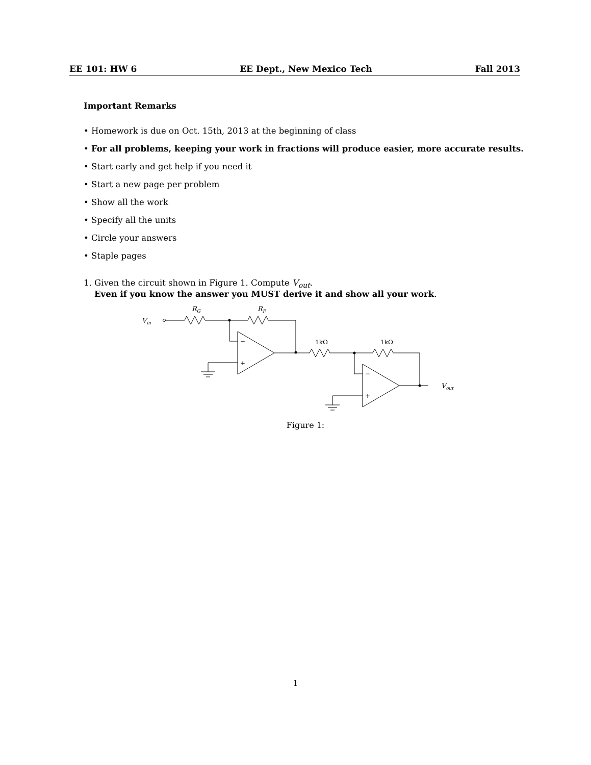EE 101: HW 6 EE Dept., New Mexico Tech Fall 2013
Important Remarks
• Homework is due on Oct. 15th, 2013 at the beginning of class
• For all problems, keeping your work in fractions will produce easier, more accurate results.
• Start early and get help if you need it
• Start a new page per problem
• Show all the work
• Specify all the units
• Circle your answers
• Staple pages
1. Given the circuit shown in Figure 1. Compute V<sub>out</sub>.
Even if you know the answer you MUST derive it and show all your work.
Vin
RG
RF
Vout
1kΩ
1kΩ
−
+
−
+
Figure 1:
1